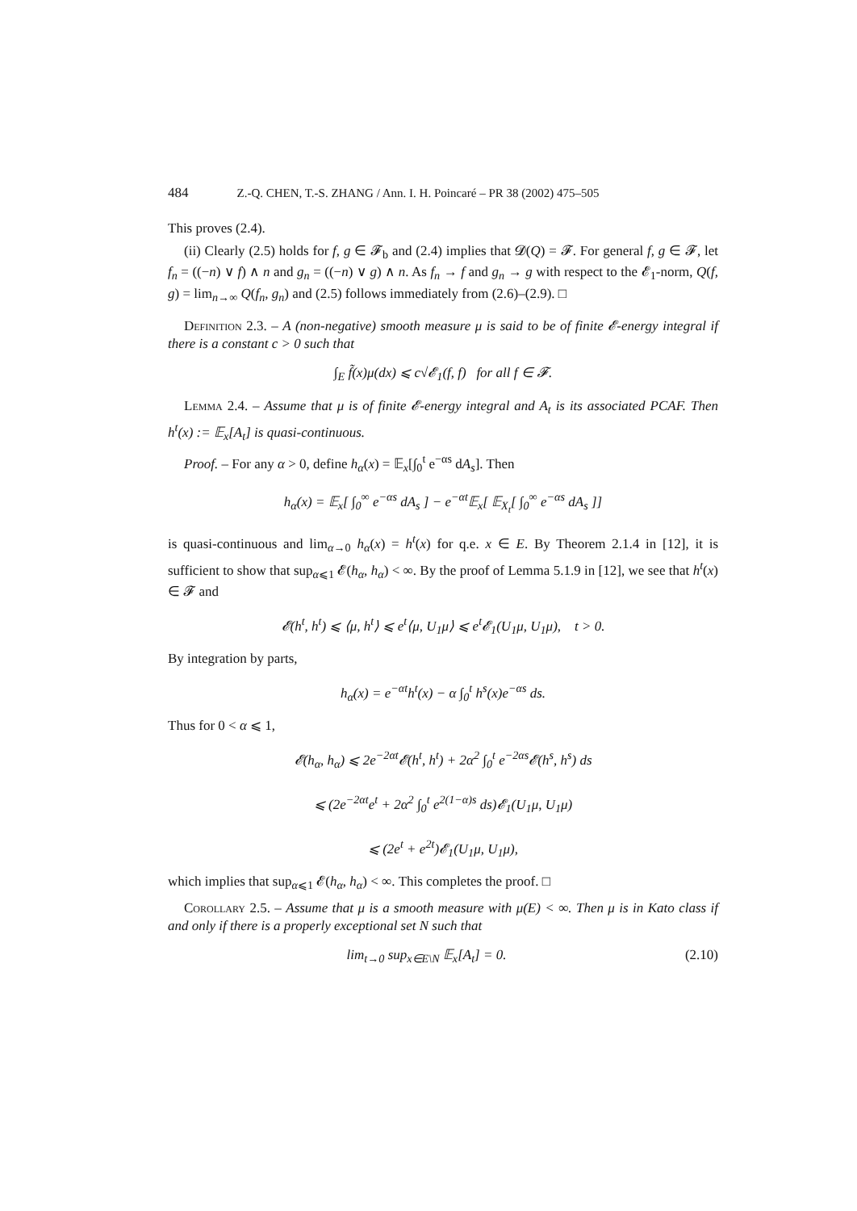484 Z.-Q. CHEN, T.-S. ZHANG / Ann. I. H. Poincaré – PR 38 (2002) 475–505
This proves (2.4).
(ii) Clearly (2.5) holds for f, g ∈ 𝓕<sub>b</sub> and (2.4) implies that 𝓓(Q) = 𝓕. For general f, g ∈ 𝓕, let f<sub>n</sub> = ((−n) ∨ f) ∧ n and g<sub>n</sub> = ((−n) ∨ g) ∧ n. As f<sub>n</sub> → f and g<sub>n</sub> → g with respect to the 𝓔<sub>1</sub>-norm, Q(f, g) = lim<sub>n→∞</sub> Q(f<sub>n</sub>, g<sub>n</sub>) and (2.5) follows immediately from (2.6)–(2.9). □
Definition 2.3. – A (non-negative) smooth measure μ is said to be of finite 𝓔-energy integral if there is a constant c > 0 such that
∫<sub>E</sub> f̃(x)μ(dx) ⩽ c√𝓔<sub>1</sub>(f, f) for all f ∈ 𝓕.
Lemma 2.4. – Assume that μ is of finite 𝓔-energy integral and A<sub>t</sub> is its associated PCAF. Then h<sup>t</sup>(x) := 𝔼<sub>x</sub>[A<sub>t</sub>] is quasi-continuous.
Proof. – For any α > 0, define h<sub>α</sub>(x) = 𝔼<sub>x</sub>[∫<sub>0</sub><sup>t</sup> e<sup>−αs</sup> dA<sub>s</sub>]. Then
h<sub>α</sub>(x) = 𝔼<sub>x</sub>[ ∫<sub>0</sub><sup>∞</sup> e<sup>−αs</sup> dA<sub>s</sub> ] − e<sup>−αt</sup>𝔼<sub>x</sub>[ 𝔼<sub>X<sub>t</sub></sub>[ ∫<sub>0</sub><sup>∞</sup> e<sup>−αs</sup> dA<sub>s</sub> ]]
is quasi-continuous and lim<sub>α→0</sub> h<sub>α</sub>(x) = h<sup>t</sup>(x) for q.e. x ∈ E. By Theorem 2.1.4 in [12], it is sufficient to show that sup<sub>α⩽1</sub> 𝓔(h<sub>α</sub>, h<sub>α</sub>) < ∞. By the proof of Lemma 5.1.9 in [12], we see that h<sup>t</sup>(x) ∈ 𝓕 and
𝓔(h<sup>t</sup>, h<sup>t</sup>) ⩽ ⟨μ, h<sup>t</sup>⟩ ⩽ e<sup>t</sup>⟨μ, U<sub>1</sub>μ⟩ ⩽ e<sup>t</sup>𝓔<sub>1</sub>(U<sub>1</sub>μ, U<sub>1</sub>μ), t > 0.
By integration by parts,
h<sub>α</sub>(x) = e<sup>−αt</sup>h<sup>t</sup>(x) − α ∫<sub>0</sub><sup>t</sup> h<sup>s</sup>(x)e<sup>−αs</sup> ds.
Thus for 0 < α ⩽ 1,
𝓔(h<sub>α</sub>, h<sub>α</sub>) ⩽ 2e<sup>−2αt</sup>𝓔(h<sup>t</sup>, h<sup>t</sup>) + 2α<sup>2</sup> ∫<sub>0</sub><sup>t</sup> e<sup>−2αs</sup>𝓔(h<sup>s</sup>, h<sup>s</sup>) ds
⩽ (2e<sup>−2αt</sup>e<sup>t</sup> + 2α<sup>2</sup> ∫<sub>0</sub><sup>t</sup> e<sup>2(1−α)s</sup> ds)𝓔<sub>1</sub>(U<sub>1</sub>μ, U<sub>1</sub>μ)
⩽ (2e<sup>t</sup> + e<sup>2t</sup>)𝓔<sub>1</sub>(U<sub>1</sub>μ, U<sub>1</sub>μ),
which implies that sup<sub>α⩽1</sub> 𝓔(h<sub>α</sub>, h<sub>α</sub>) < ∞. This completes the proof. □
Corollary 2.5. – Assume that μ is a smooth measure with μ(E) < ∞. Then μ is in Kato class if and only if there is a properly exceptional set N such that
lim<sub>t→0</sub> sup<sub>x∈E\N</sub> 𝔼<sub>x</sub>[A<sub>t</sub>] = 0. (2.10)